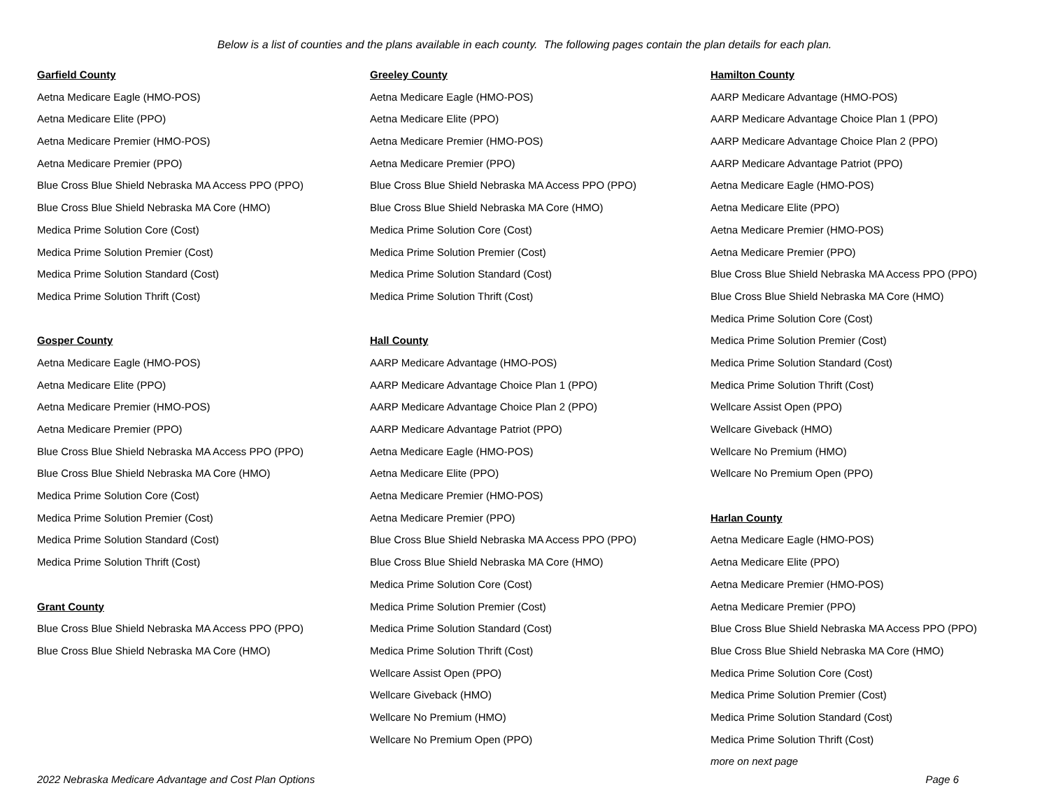Below is a list of counties and the plans available in each county. The following pages contain the plan details for each plan.
Garfield County
Aetna Medicare Eagle (HMO-POS)
Aetna Medicare Elite (PPO)
Aetna Medicare Premier (HMO-POS)
Aetna Medicare Premier (PPO)
Blue Cross Blue Shield Nebraska MA Access PPO (PPO)
Blue Cross Blue Shield Nebraska MA Core (HMO)
Medica Prime Solution Core (Cost)
Medica Prime Solution Premier (Cost)
Medica Prime Solution Standard (Cost)
Medica Prime Solution Thrift (Cost)
Gosper County
Aetna Medicare Eagle (HMO-POS)
Aetna Medicare Elite (PPO)
Aetna Medicare Premier (HMO-POS)
Aetna Medicare Premier (PPO)
Blue Cross Blue Shield Nebraska MA Access PPO (PPO)
Blue Cross Blue Shield Nebraska MA Core (HMO)
Medica Prime Solution Core (Cost)
Medica Prime Solution Premier (Cost)
Medica Prime Solution Standard (Cost)
Medica Prime Solution Thrift (Cost)
Grant County
Blue Cross Blue Shield Nebraska MA Access PPO (PPO)
Blue Cross Blue Shield Nebraska MA Core (HMO)
Greeley County
Aetna Medicare Eagle (HMO-POS)
Aetna Medicare Elite (PPO)
Aetna Medicare Premier (HMO-POS)
Aetna Medicare Premier (PPO)
Blue Cross Blue Shield Nebraska MA Access PPO (PPO)
Blue Cross Blue Shield Nebraska MA Core (HMO)
Medica Prime Solution Core (Cost)
Medica Prime Solution Premier (Cost)
Medica Prime Solution Standard (Cost)
Medica Prime Solution Thrift (Cost)
Hall County
AARP Medicare Advantage (HMO-POS)
AARP Medicare Advantage Choice Plan 1 (PPO)
AARP Medicare Advantage Choice Plan 2 (PPO)
AARP Medicare Advantage Patriot (PPO)
Aetna Medicare Eagle (HMO-POS)
Aetna Medicare Elite (PPO)
Aetna Medicare Premier (HMO-POS)
Aetna Medicare Premier (PPO)
Blue Cross Blue Shield Nebraska MA Access PPO (PPO)
Blue Cross Blue Shield Nebraska MA Core (HMO)
Medica Prime Solution Core (Cost)
Medica Prime Solution Premier (Cost)
Medica Prime Solution Standard (Cost)
Medica Prime Solution Thrift (Cost)
Wellcare Assist Open (PPO)
Wellcare Giveback (HMO)
Wellcare No Premium (HMO)
Wellcare No Premium Open (PPO)
Hamilton County
AARP Medicare Advantage (HMO-POS)
AARP Medicare Advantage Choice Plan 1 (PPO)
AARP Medicare Advantage Choice Plan 2 (PPO)
AARP Medicare Advantage Patriot (PPO)
Aetna Medicare Eagle (HMO-POS)
Aetna Medicare Elite (PPO)
Aetna Medicare Premier (HMO-POS)
Aetna Medicare Premier (PPO)
Blue Cross Blue Shield Nebraska MA Access PPO (PPO)
Blue Cross Blue Shield Nebraska MA Core (HMO)
Medica Prime Solution Core (Cost)
Medica Prime Solution Premier (Cost)
Medica Prime Solution Standard (Cost)
Medica Prime Solution Thrift (Cost)
Wellcare Assist Open (PPO)
Wellcare Giveback (HMO)
Wellcare No Premium (HMO)
Wellcare No Premium Open (PPO)
Harlan County
Aetna Medicare Eagle (HMO-POS)
Aetna Medicare Elite (PPO)
Aetna Medicare Premier (HMO-POS)
Aetna Medicare Premier (PPO)
Blue Cross Blue Shield Nebraska MA Access PPO (PPO)
Blue Cross Blue Shield Nebraska MA Core (HMO)
Medica Prime Solution Core (Cost)
Medica Prime Solution Premier (Cost)
Medica Prime Solution Standard (Cost)
Medica Prime Solution Thrift (Cost)
more on next page
2022 Nebraska Medicare Advantage and Cost Plan Options Page 6